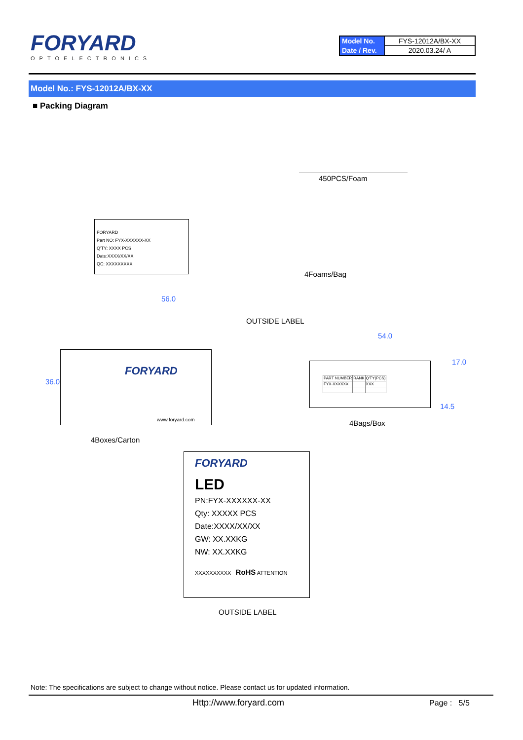FORYARD
OPTOELECTRONICS
| Model No. | FYS-12012A/BX-XX |
| Date / Rev. | 2020.03.24/ A |
Model No.: FYS-12012A/BX-XX
■ Packing Diagram
450PCS/Foam
FORYARD
Part NO: FYX-XXXXXX-XX
Q'TY: XXXX PCS
Date:XXXX/XX/XX
QC: XXXXXXXXX
4Foams/Bag
56.0
OUTSIDE LABEL
54.0
FORYARD
www.foryard.com
36.0
| PART NUMBER | RANK | Q'TY(PCS) |
| FYX-XXXXXX | | XXX |
17.0
14.5
4Bags/Box
4Boxes/Carton
FORYARD
LED
PN:FYX-XXXXXX-XX
Qty: XXXXX PCS
Date:XXXX/XX/XX
GW: XX.XXKG
NW: XX.XXKG
XXXXXXXXXX RoHS ATTENTION
OUTSIDE LABEL
Note: The specifications are subject to change without notice. Please contact us for updated information.
Http://www.foryard.com Page : 5/5